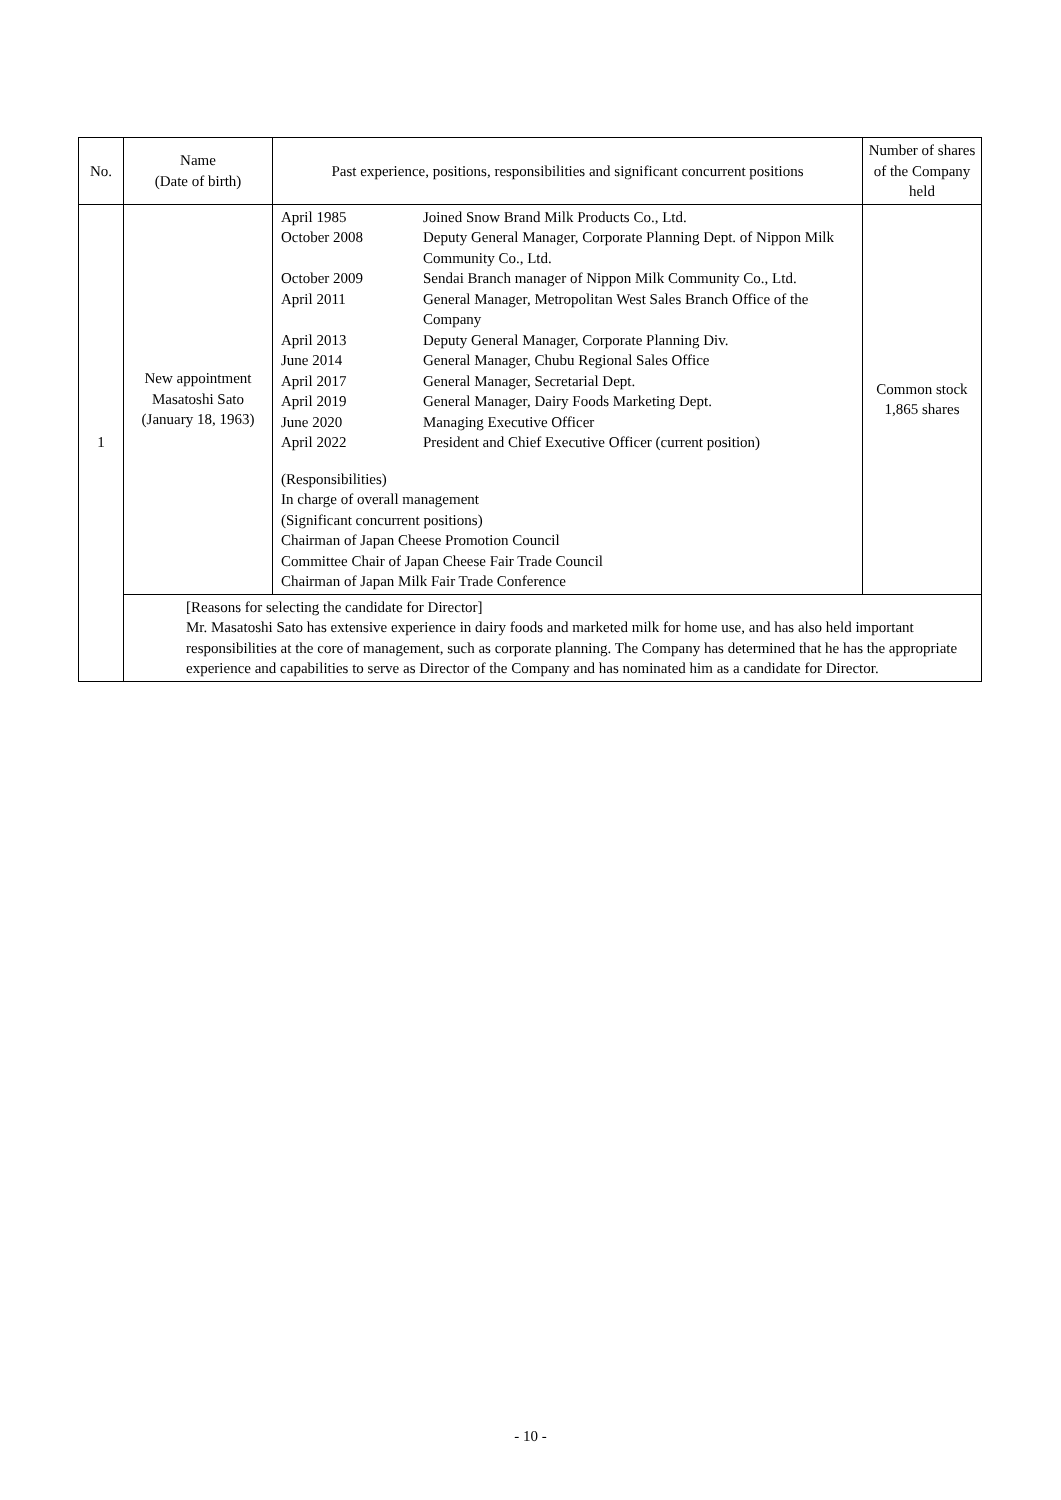| No. | Name (Date of birth) | Past experience, positions, responsibilities and significant concurrent positions | Number of shares of the Company held |
| --- | --- | --- | --- |
| 1 | New appointment Masatoshi Sato (January 18, 1963) | / April 1985 / Joined Snow Brand Milk Products Co., Ltd. / / October 2008 / Deputy General Manager, Corporate Planning Dept. of Nippon Milk Community Co., Ltd. / / October 2009 / Sendai Branch manager of Nippon Milk Community Co., Ltd. / / April 2011 / General Manager, Metropolitan West Sales Branch Office of the Company / / April 2013 / Deputy General Manager, Corporate Planning Div. / / June 2014 / General Manager, Chubu Regional Sales Office / / April 2017 / General Manager, Secretarial Dept. / / April 2019 / General Manager, Dairy Foods Marketing Dept. / / June 2020 / Managing Executive Officer / / April 2022 / President and Chief Executive Officer (current position) / (Responsibilities) In charge of overall management (Significant concurrent positions) Chairman of Japan Cheese Promotion Council Committee Chair of Japan Cheese Fair Trade Council Chairman of Japan Milk Fair Trade Conference | Common stock 1,865 shares |
| | [Reasons for selecting the candidate for Director] Mr. Masatoshi Sato has extensive experience in dairy foods and marketed milk for home use, and has also held important responsibilities at the core of management, such as corporate planning. The Company has determined that he has the appropriate experience and capabilities to serve as Director of the Company and has nominated him as a candidate for Director. | | |
- 10 -